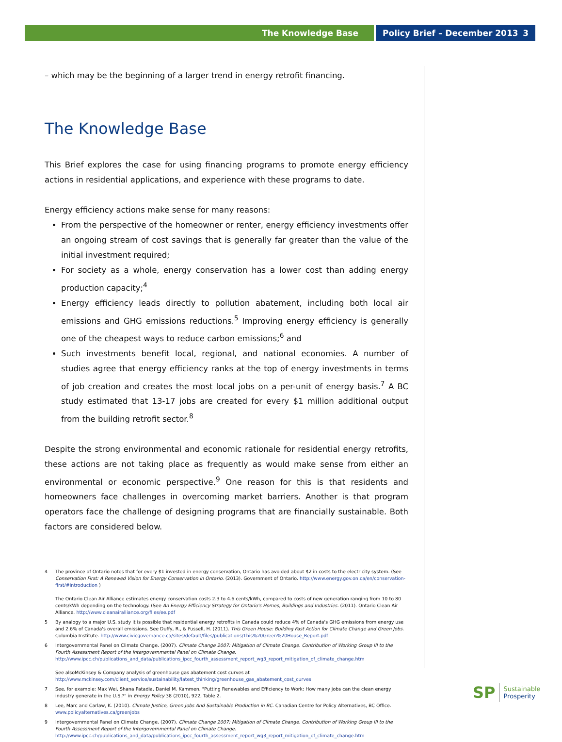The Knowledge Base Policy Brief – December 2013 3
– which may be the beginning of a larger trend in energy retrofit financing.
The Knowledge Base
This Brief explores the case for using financing programs to promote energy efficiency actions in residential applications, and experience with these programs to date.
Energy efficiency actions make sense for many reasons:
From the perspective of the homeowner or renter, energy efficiency investments offer an ongoing stream of cost savings that is generally far greater than the value of the initial investment required;
For society as a whole, energy conservation has a lower cost than adding energy production capacity;<sup>4</sup>
Energy efficiency leads directly to pollution abatement, including both local air emissions and GHG emissions reductions.<sup>5</sup> Improving energy efficiency is generally one of the cheapest ways to reduce carbon emissions;<sup>6</sup> and
Such investments benefit local, regional, and national economies. A number of studies agree that energy efficiency ranks at the top of energy investments in terms of job creation and creates the most local jobs on a per-unit of energy basis.<sup>7</sup> A BC study estimated that 13-17 jobs are created for every $1 million additional output from the building retrofit sector.<sup>8</sup>
Despite the strong environmental and economic rationale for residential energy retrofits, these actions are not taking place as frequently as would make sense from either an environmental or economic perspective.<sup>9</sup> One reason for this is that residents and homeowners face challenges in overcoming market barriers. Another is that program operators face the challenge of designing programs that are financially sustainable. Both factors are considered below.
4 The province of Ontario notes that for every $1 invested in energy conservation, Ontario has avoided about $2 in costs to the electricity system. (See Conservation First: A Renewed Vision for Energy Conservation in Ontario. (2013). Government of Ontario. http://www.energy.gov.on.ca/en/conservation-first/#introduction )
The Ontario Clean Air Alliance estimates energy conservation costs 2.3 to 4.6 cents/kWh, compared to costs of new generation ranging from 10 to 80 cents/kWh depending on the technology. (See An Energy Efficiency Strategy for Ontario's Homes, Buildings and Industries. (2011). Ontario Clean Air Alliance. http://www.cleanairalliance.org/files/ee.pdf
5 By analogy to a major U.S. study it is possible that residential energy retrofits in Canada could reduce 4% of Canada's GHG emissions from energy use and 2.6% of Canada's overall emissions. See Duffy, R., & Fussell, H. (2011). This Green House: Building Fast Action for Climate Change and Green Jobs. Columbia Institute. http://www.civicgovernance.ca/sites/default/files/publications/This%20Green%20House_Report.pdf
6 Intergovernmental Panel on Climate Change. (2007). Climate Change 2007: Mitigation of Climate Change. Contribution of Working Group III to the Fourth Assessment Report of the Intergovernmental Panel on Climate Change. http://www.ipcc.ch/publications_and_data/publications_ipcc_fourth_assessment_report_wg3_report_mitigation_of_climate_change.htm
See alsoMcKinsey & Company analysis of greenhouse gas abatement cost curves at http://www.mckinsey.com/client_service/sustainability/latest_thinking/greenhouse_gas_abatement_cost_curves
7 See, for example: Max Wei, Shana Patadia, Daniel M. Kammen, "Putting Renewables and Efficiency to Work: How many jobs can the clean energy industry generate in the U.S.?" in Energy Policy 38 (2010), 922, Table 2.
8 Lee, Marc and Carlaw, K. (2010). Climate Justice, Green Jobs And Sustainable Production in BC. Canadian Centre for Policy Alternatives, BC Office. www.policyalternatives.ca/greenjobs
9 Intergovernmental Panel on Climate Change. (2007). Climate Change 2007: Mitigation of Climate Change. Contribution of Working Group III to the Fourth Assessment Report of the Intergovernmental Panel on Climate Change. http://www.ipcc.ch/publications_and_data/publications_ipcc_fourth_assessment_report_wg3_report_mitigation_of_climate_change.htm
SP Sustainable
Prosperity